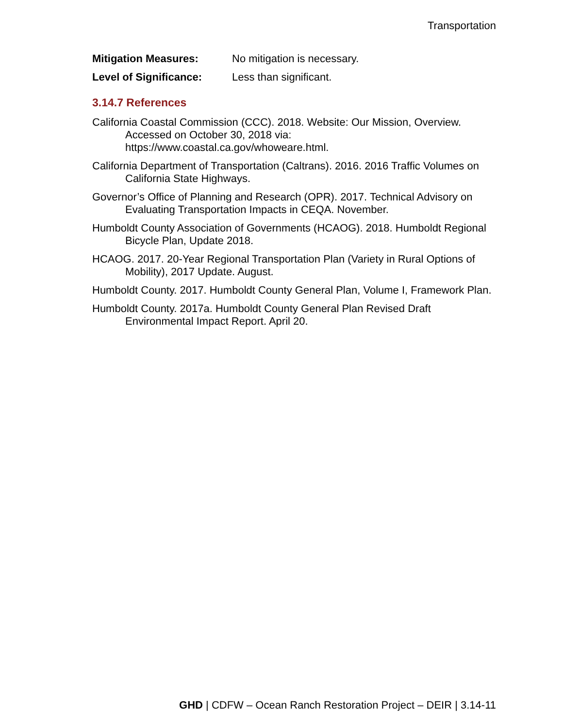Transportation
Mitigation Measures: No mitigation is necessary.
Level of Significance: Less than significant.
3.14.7 References
California Coastal Commission (CCC). 2018. Website: Our Mission, Overview. Accessed on October 30, 2018 via:
https://www.coastal.ca.gov/whoweare.html.
California Department of Transportation (Caltrans). 2016. 2016 Traffic Volumes on California State Highways.
Governor’s Office of Planning and Research (OPR). 2017. Technical Advisory on Evaluating Transportation Impacts in CEQA. November.
Humboldt County Association of Governments (HCAOG). 2018. Humboldt Regional Bicycle Plan, Update 2018.
HCAOG. 2017. 20-Year Regional Transportation Plan (Variety in Rural Options of Mobility), 2017 Update. August.
Humboldt County. 2017. Humboldt County General Plan, Volume I, Framework Plan.
Humboldt County. 2017a. Humboldt County General Plan Revised Draft Environmental Impact Report. April 20.
GHD | CDFW – Ocean Ranch Restoration Project – DEIR | 3.14-11